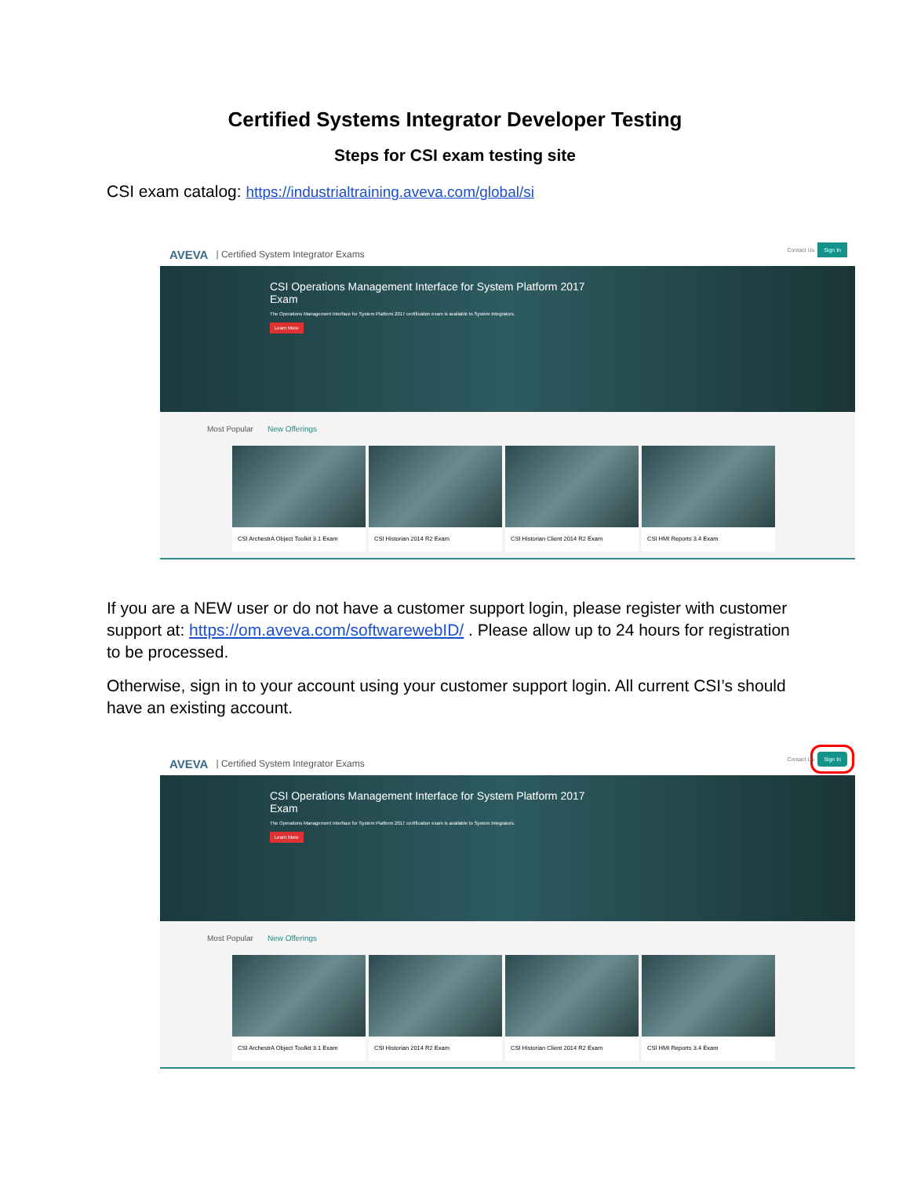Certified Systems Integrator Developer Testing
Steps for CSI exam testing site
CSI exam catalog: https://industrialtraining.aveva.com/global/si
AVEVA | Certified System Integrator Exams Contact Us
Sign In
CSI Operations Management Interface for System Platform 2017 Exam
The Operations Management Interface for System Platform 2017 certification exam is available to System Integrators.
Learn More
Most Popular New Offerings
CSI ArchestrA Object Toolkit 3.1 Exam CSI Historian 2014 R2 Exam CSI Historian Client 2014 R2 Exam CSI HMI Reports 3.4 Exam
If you are a NEW user or do not have a customer support login, please register with customer support at: https://om.aveva.com/softwarewebID/ . Please allow up to 24 hours for registration to be processed.
Otherwise, sign in to your account using your customer support login. All current CSI’s should have an existing account.
AVEVA | Certified System Integrator Exams Contact Us
Sign In
CSI Operations Management Interface for System Platform 2017 Exam
The Operations Management Interface for System Platform 2017 certification exam is available to System Integrators.
Learn More
Most Popular New Offerings
CSI ArchestrA Object Toolkit 3.1 Exam CSI Historian 2014 R2 Exam CSI Historian Client 2014 R2 Exam CSI HMI Reports 3.4 Exam